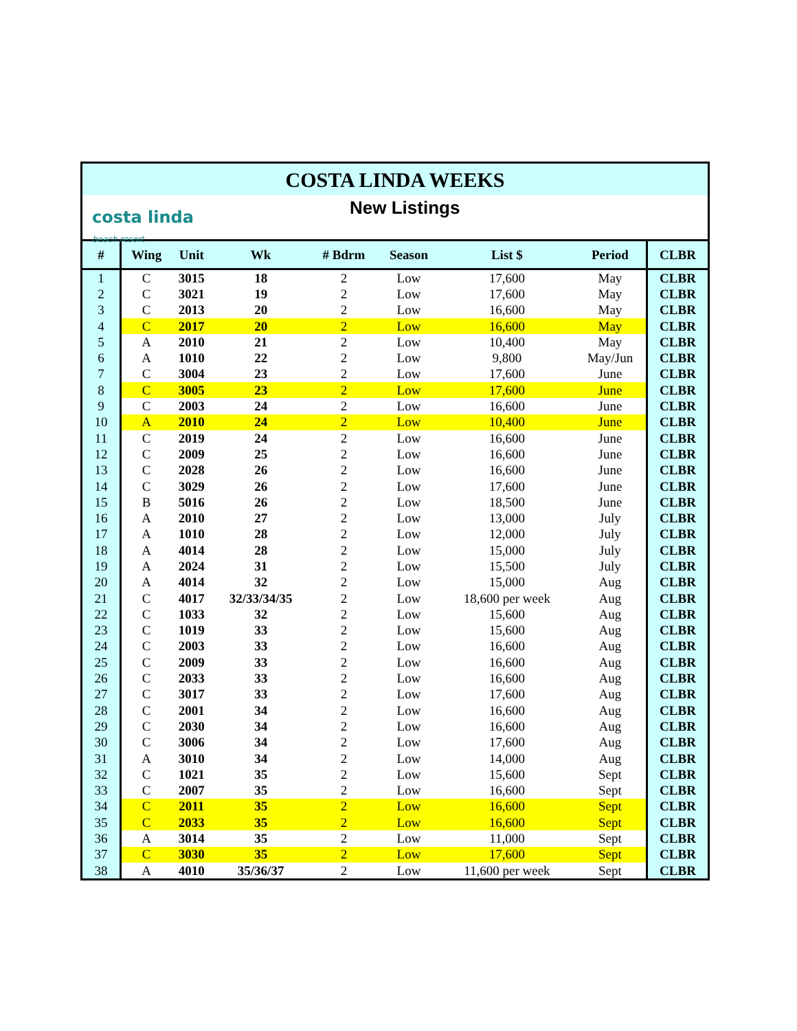COSTA LINDA WEEKS
costa linda
beach resort
New Listings
| # | Wing | Unit | Wk | # Bdrm | Season | List $ | Period | CLBR |
| --- | --- | --- | --- | --- | --- | --- | --- | --- |
| 1 | C | 3015 | 18 | 2 | Low | 17,600 | May | CLBR |
| 2 | C | 3021 | 19 | 2 | Low | 17,600 | May | CLBR |
| 3 | C | 2013 | 20 | 2 | Low | 16,600 | May | CLBR |
| 4 | C | 2017 | 20 | 2 | Low | 16,600 | May | CLBR |
| 5 | A | 2010 | 21 | 2 | Low | 10,400 | May | CLBR |
| 6 | A | 1010 | 22 | 2 | Low | 9,800 | May/Jun | CLBR |
| 7 | C | 3004 | 23 | 2 | Low | 17,600 | June | CLBR |
| 8 | C | 3005 | 23 | 2 | Low | 17,600 | June | CLBR |
| 9 | C | 2003 | 24 | 2 | Low | 16,600 | June | CLBR |
| 10 | A | 2010 | 24 | 2 | Low | 10,400 | June | CLBR |
| 11 | C | 2019 | 24 | 2 | Low | 16,600 | June | CLBR |
| 12 | C | 2009 | 25 | 2 | Low | 16,600 | June | CLBR |
| 13 | C | 2028 | 26 | 2 | Low | 16,600 | June | CLBR |
| 14 | C | 3029 | 26 | 2 | Low | 17,600 | June | CLBR |
| 15 | B | 5016 | 26 | 2 | Low | 18,500 | June | CLBR |
| 16 | A | 2010 | 27 | 2 | Low | 13,000 | July | CLBR |
| 17 | A | 1010 | 28 | 2 | Low | 12,000 | July | CLBR |
| 18 | A | 4014 | 28 | 2 | Low | 15,000 | July | CLBR |
| 19 | A | 2024 | 31 | 2 | Low | 15,500 | July | CLBR |
| 20 | A | 4014 | 32 | 2 | Low | 15,000 | Aug | CLBR |
| 21 | C | 4017 | 32/33/34/35 | 2 | Low | 18,600 per week | Aug | CLBR |
| 22 | C | 1033 | 32 | 2 | Low | 15,600 | Aug | CLBR |
| 23 | C | 1019 | 33 | 2 | Low | 15,600 | Aug | CLBR |
| 24 | C | 2003 | 33 | 2 | Low | 16,600 | Aug | CLBR |
| 25 | C | 2009 | 33 | 2 | Low | 16,600 | Aug | CLBR |
| 26 | C | 2033 | 33 | 2 | Low | 16,600 | Aug | CLBR |
| 27 | C | 3017 | 33 | 2 | Low | 17,600 | Aug | CLBR |
| 28 | C | 2001 | 34 | 2 | Low | 16,600 | Aug | CLBR |
| 29 | C | 2030 | 34 | 2 | Low | 16,600 | Aug | CLBR |
| 30 | C | 3006 | 34 | 2 | Low | 17,600 | Aug | CLBR |
| 31 | A | 3010 | 34 | 2 | Low | 14,000 | Aug | CLBR |
| 32 | C | 1021 | 35 | 2 | Low | 15,600 | Sept | CLBR |
| 33 | C | 2007 | 35 | 2 | Low | 16,600 | Sept | CLBR |
| 34 | C | 2011 | 35 | 2 | Low | 16,600 | Sept | CLBR |
| 35 | C | 2033 | 35 | 2 | Low | 16,600 | Sept | CLBR |
| 36 | A | 3014 | 35 | 2 | Low | 11,000 | Sept | CLBR |
| 37 | C | 3030 | 35 | 2 | Low | 17,600 | Sept | CLBR |
| 38 | A | 4010 | 35/36/37 | 2 | Low | 11,600 per week | Sept | CLBR |